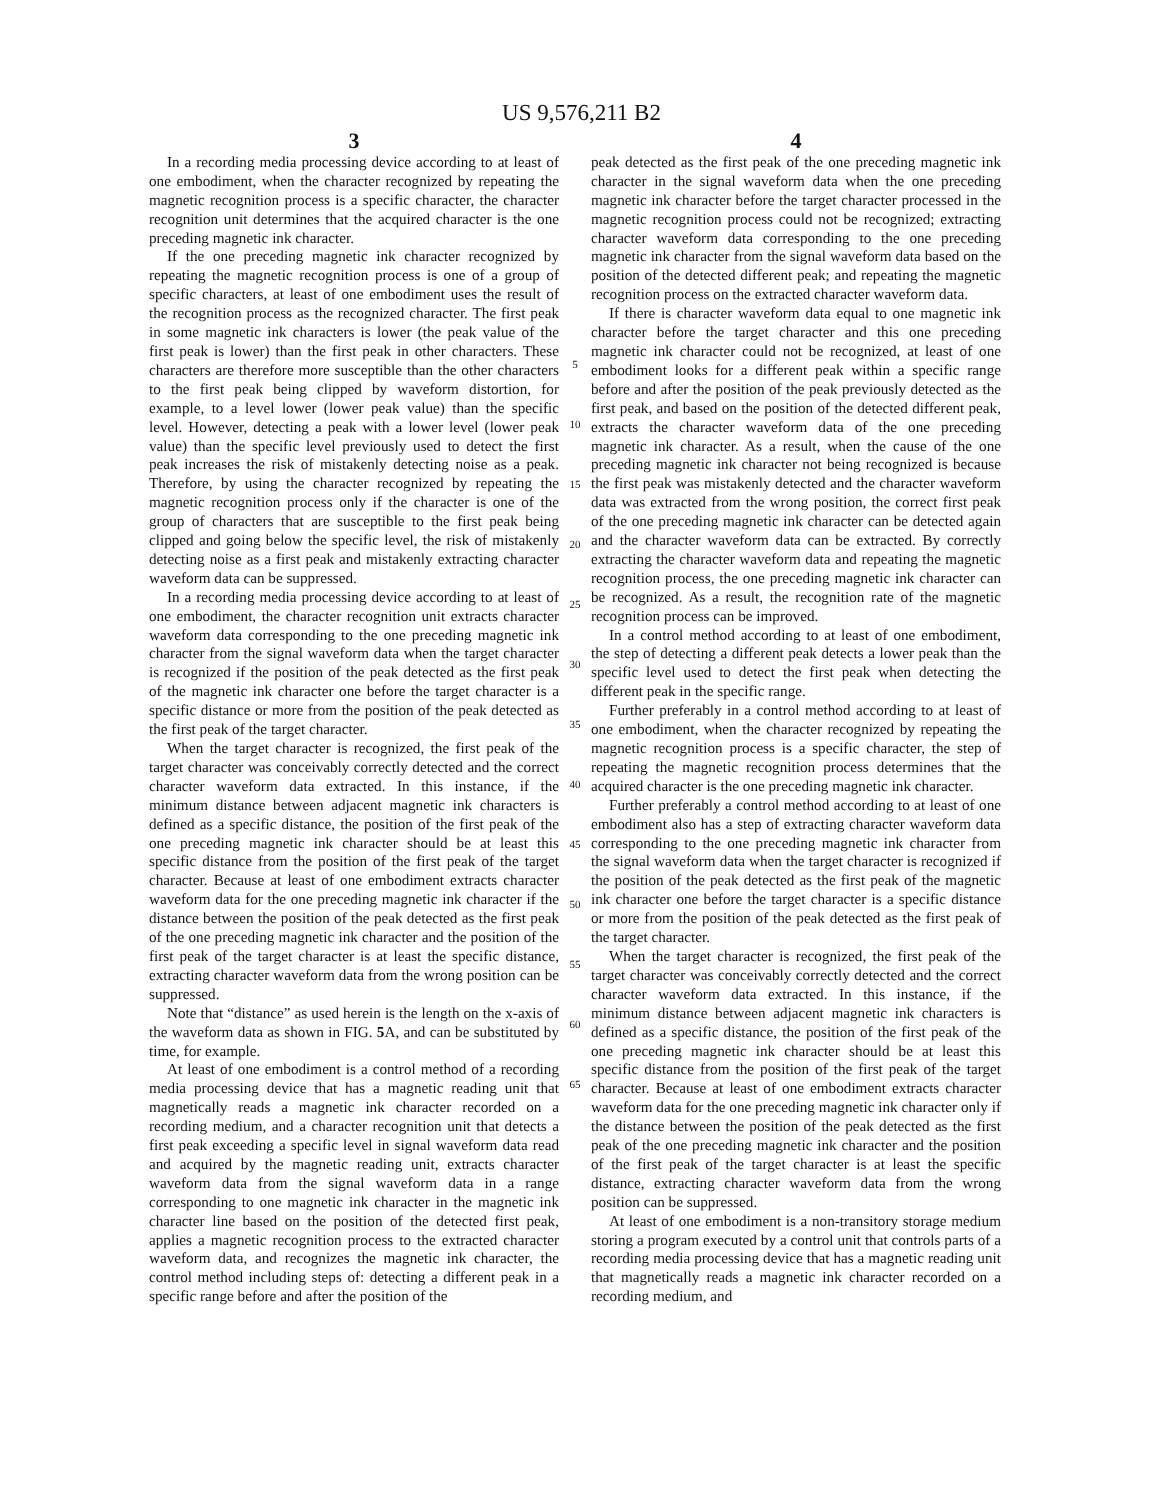US 9,576,211 B2
3
In a recording media processing device according to at least of one embodiment, when the character recognized by repeating the magnetic recognition process is a specific character, the character recognition unit determines that the acquired character is the one preceding magnetic ink character.
If the one preceding magnetic ink character recognized by repeating the magnetic recognition process is one of a group of specific characters, at least of one embodiment uses the result of the recognition process as the recognized character. The first peak in some magnetic ink characters is lower (the peak value of the first peak is lower) than the first peak in other characters. These characters are therefore more susceptible than the other characters to the first peak being clipped by waveform distortion, for example, to a level lower (lower peak value) than the specific level. However, detecting a peak with a lower level (lower peak value) than the specific level previously used to detect the first peak increases the risk of mistakenly detecting noise as a peak. Therefore, by using the character recognized by repeating the magnetic recognition process only if the character is one of the group of characters that are susceptible to the first peak being clipped and going below the specific level, the risk of mistakenly detecting noise as a first peak and mistakenly extracting character waveform data can be suppressed.
In a recording media processing device according to at least of one embodiment, the character recognition unit extracts character waveform data corresponding to the one preceding magnetic ink character from the signal waveform data when the target character is recognized if the position of the peak detected as the first peak of the magnetic ink character one before the target character is a specific distance or more from the position of the peak detected as the first peak of the target character.
When the target character is recognized, the first peak of the target character was conceivably correctly detected and the correct character waveform data extracted. In this instance, if the minimum distance between adjacent magnetic ink characters is defined as a specific distance, the position of the first peak of the one preceding magnetic ink character should be at least this specific distance from the position of the first peak of the target character. Because at least of one embodiment extracts character waveform data for the one preceding magnetic ink character if the distance between the position of the peak detected as the first peak of the one preceding magnetic ink character and the position of the first peak of the target character is at least the specific distance, extracting character waveform data from the wrong position can be suppressed.
Note that “distance” as used herein is the length on the x-axis of the waveform data as shown in FIG. 5 A, and can be substituted by time, for example.
At least of one embodiment is a control method of a recording media processing device that has a magnetic reading unit that magnetically reads a magnetic ink character recorded on a recording medium, and a character recognition unit that detects a first peak exceeding a specific level in signal waveform data read and acquired by the magnetic reading unit, extracts character waveform data from the signal waveform data in a range corresponding to one magnetic ink character in the magnetic ink character line based on the position of the detected first peak, applies a magnetic recognition process to the extracted character waveform data, and recognizes the magnetic ink character, the control method including steps of: detecting a different peak in a specific range before and after the position of the
5
10
15
20
25
30
35
40
45
50
55
60
65
4
peak detected as the first peak of the one preceding magnetic ink character in the signal waveform data when the one preceding magnetic ink character before the target character processed in the magnetic recognition process could not be recognized; extracting character waveform data corresponding to the one preceding magnetic ink character from the signal waveform data based on the position of the detected different peak; and repeating the magnetic recognition process on the extracted character waveform data.
If there is character waveform data equal to one magnetic ink character before the target character and this one preceding magnetic ink character could not be recognized, at least of one embodiment looks for a different peak within a specific range before and after the position of the peak previously detected as the first peak, and based on the position of the detected different peak, extracts the character waveform data of the one preceding magnetic ink character. As a result, when the cause of the one preceding magnetic ink character not being recognized is because the first peak was mistakenly detected and the character waveform data was extracted from the wrong position, the correct first peak of the one preceding magnetic ink character can be detected again and the character waveform data can be extracted. By correctly extracting the character waveform data and repeating the magnetic recognition process, the one preceding magnetic ink character can be recognized. As a result, the recognition rate of the magnetic recognition process can be improved.
In a control method according to at least of one embodiment, the step of detecting a different peak detects a lower peak than the specific level used to detect the first peak when detecting the different peak in the specific range.
Further preferably in a control method according to at least of one embodiment, when the character recognized by repeating the magnetic recognition process is a specific character, the step of repeating the magnetic recognition process determines that the acquired character is the one preceding magnetic ink character.
Further preferably a control method according to at least of one embodiment also has a step of extracting character waveform data corresponding to the one preceding magnetic ink character from the signal waveform data when the target character is recognized if the position of the peak detected as the first peak of the magnetic ink character one before the target character is a specific distance or more from the position of the peak detected as the first peak of the target character.
When the target character is recognized, the first peak of the target character was conceivably correctly detected and the correct character waveform data extracted. In this instance, if the minimum distance between adjacent magnetic ink characters is defined as a specific distance, the position of the first peak of the one preceding magnetic ink character should be at least this specific distance from the position of the first peak of the target character. Because at least of one embodiment extracts character waveform data for the one preceding magnetic ink character only if the distance between the position of the peak detected as the first peak of the one preceding magnetic ink character and the position of the first peak of the target character is at least the specific distance, extracting character waveform data from the wrong position can be suppressed.
At least of one embodiment is a non-transitory storage medium storing a program executed by a control unit that controls parts of a recording media processing device that has a magnetic reading unit that magnetically reads a magnetic ink character recorded on a recording medium, and